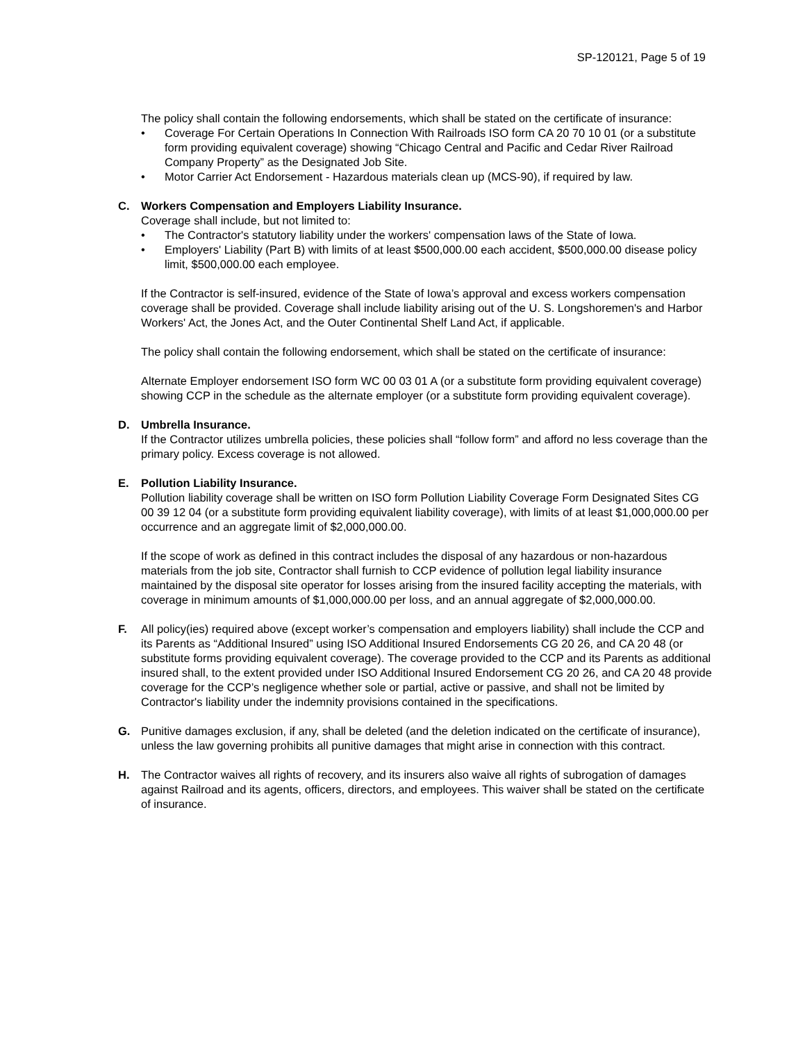SP-120121, Page 5 of 19
The policy shall contain the following endorsements, which shall be stated on the certificate of insurance:
• Coverage For Certain Operations In Connection With Railroads ISO form CA 20 70 10 01 (or a substitute form providing equivalent coverage) showing “Chicago Central and Pacific and Cedar River Railroad Company Property” as the Designated Job Site.
• Motor Carrier Act Endorsement - Hazardous materials clean up (MCS-90), if required by law.
C. Workers Compensation and Employers Liability Insurance.
Coverage shall include, but not limited to:
• The Contractor's statutory liability under the workers' compensation laws of the State of Iowa.
• Employers' Liability (Part B) with limits of at least $500,000.00 each accident, $500,000.00 disease policy limit, $500,000.00 each employee.
If the Contractor is self-insured, evidence of the State of Iowa’s approval and excess workers compensation coverage shall be provided. Coverage shall include liability arising out of the U. S. Longshoremen's and Harbor Workers' Act, the Jones Act, and the Outer Continental Shelf Land Act, if applicable.
The policy shall contain the following endorsement, which shall be stated on the certificate of insurance:
Alternate Employer endorsement ISO form WC 00 03 01 A (or a substitute form providing equivalent coverage) showing CCP in the schedule as the alternate employer (or a substitute form providing equivalent coverage).
D. Umbrella Insurance.
If the Contractor utilizes umbrella policies, these policies shall “follow form” and afford no less coverage than the primary policy. Excess coverage is not allowed.
E. Pollution Liability Insurance.
Pollution liability coverage shall be written on ISO form Pollution Liability Coverage Form Designated Sites CG 00 39 12 04 (or a substitute form providing equivalent liability coverage), with limits of at least $1,000,000.00 per occurrence and an aggregate limit of $2,000,000.00.
If the scope of work as defined in this contract includes the disposal of any hazardous or non-hazardous materials from the job site, Contractor shall furnish to CCP evidence of pollution legal liability insurance maintained by the disposal site operator for losses arising from the insured facility accepting the materials, with coverage in minimum amounts of $1,000,000.00 per loss, and an annual aggregate of $2,000,000.00.
F. All policy(ies) required above (except worker’s compensation and employers liability) shall include the CCP and its Parents as “Additional Insured” using ISO Additional Insured Endorsements CG 20 26, and CA 20 48 (or substitute forms providing equivalent coverage). The coverage provided to the CCP and its Parents as additional insured shall, to the extent provided under ISO Additional Insured Endorsement CG 20 26, and CA 20 48 provide coverage for the CCP’s negligence whether sole or partial, active or passive, and shall not be limited by Contractor's liability under the indemnity provisions contained in the specifications.
G. Punitive damages exclusion, if any, shall be deleted (and the deletion indicated on the certificate of insurance), unless the law governing prohibits all punitive damages that might arise in connection with this contract.
H. The Contractor waives all rights of recovery, and its insurers also waive all rights of subrogation of damages against Railroad and its agents, officers, directors, and employees. This waiver shall be stated on the certificate of insurance.